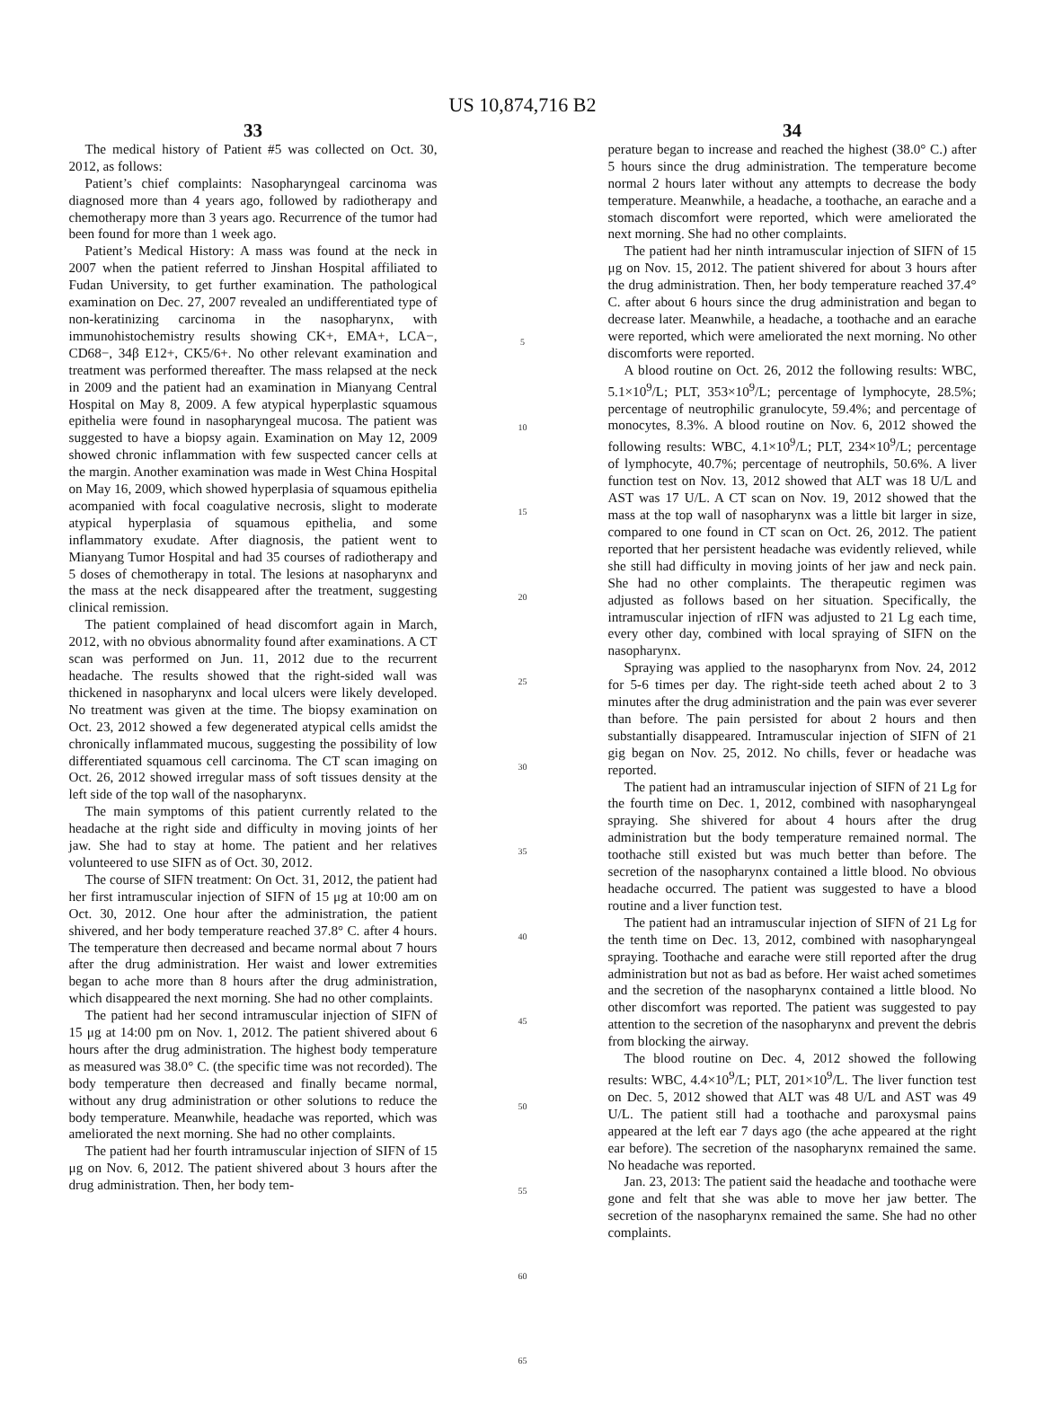US 10,874,716 B2
33
The medical history of Patient #5 was collected on Oct. 30, 2012, as follows:
Patient’s chief complaints: Nasopharyngeal carcinoma was diagnosed more than 4 years ago, followed by radiotherapy and chemotherapy more than 3 years ago. Recurrence of the tumor had been found for more than 1 week ago.
Patient’s Medical History: A mass was found at the neck in 2007 when the patient referred to Jinshan Hospital affiliated to Fudan University, to get further examination. The pathological examination on Dec. 27, 2007 revealed an undifferentiated type of non-keratinizing carcinoma in the nasopharynx, with immunohistochemistry results showing CK+, EMA+, LCA−, CD68−, 34β E12+, CK5/6+. No other relevant examination and treatment was performed thereafter. The mass relapsed at the neck in 2009 and the patient had an examination in Mianyang Central Hospital on May 8, 2009. A few atypical hyperplastic squamous epithelia were found in nasopharyngeal mucosa. The patient was suggested to have a biopsy again. Examination on May 12, 2009 showed chronic inflammation with few suspected cancer cells at the margin. Another examination was made in West China Hospital on May 16, 2009, which showed hyperplasia of squamous epithelia acompanied with focal coagulative necrosis, slight to moderate atypical hyperplasia of squamous epithelia, and some inflammatory exudate. After diagnosis, the patient went to Mianyang Tumor Hospital and had 35 courses of radiotherapy and 5 doses of chemotherapy in total. The lesions at nasopharynx and the mass at the neck disappeared after the treatment, suggesting clinical remission.
The patient complained of head discomfort again in March, 2012, with no obvious abnormality found after examinations. A CT scan was performed on Jun. 11, 2012 due to the recurrent headache. The results showed that the right-sided wall was thickened in nasopharynx and local ulcers were likely developed. No treatment was given at the time. The biopsy examination on Oct. 23, 2012 showed a few degenerated atypical cells amidst the chronically inflammated mucous, suggesting the possibility of low differentiated squamous cell carcinoma. The CT scan imaging on Oct. 26, 2012 showed irregular mass of soft tissues density at the left side of the top wall of the nasopharynx.
The main symptoms of this patient currently related to the headache at the right side and difficulty in moving joints of her jaw. She had to stay at home. The patient and her relatives volunteered to use SIFN as of Oct. 30, 2012.
The course of SIFN treatment: On Oct. 31, 2012, the patient had her first intramuscular injection of SIFN of 15 μg at 10:00 am on Oct. 30, 2012. One hour after the administration, the patient shivered, and her body temperature reached 37.8° C. after 4 hours. The temperature then decreased and became normal about 7 hours after the drug administration. Her waist and lower extremities began to ache more than 8 hours after the drug administration, which disappeared the next morning. She had no other complaints.
The patient had her second intramuscular injection of SIFN of 15 μg at 14:00 pm on Nov. 1, 2012. The patient shivered about 6 hours after the drug administration. The highest body temperature as measured was 38.0° C. (the specific time was not recorded). The body temperature then decreased and finally became normal, without any drug administration or other solutions to reduce the body temperature. Meanwhile, headache was reported, which was ameliorated the next morning. She had no other complaints.
The patient had her fourth intramuscular injection of SIFN of 15 μg on Nov. 6, 2012. The patient shivered about 3 hours after the drug administration. Then, her body tem-
5
10
15
20
25
30
35
40
45
50
55
60
65
34
perature began to increase and reached the highest (38.0° C.) after 5 hours since the drug administration. The temperature become normal 2 hours later without any attempts to decrease the body temperature. Meanwhile, a headache, a toothache, an earache and a stomach discomfort were reported, which were ameliorated the next morning. She had no other complaints.
The patient had her ninth intramuscular injection of SIFN of 15 μg on Nov. 15, 2012. The patient shivered for about 3 hours after the drug administration. Then, her body temperature reached 37.4° C. after about 6 hours since the drug administration and began to decrease later. Meanwhile, a headache, a toothache and an earache were reported, which were ameliorated the next morning. No other discomforts were reported.
A blood routine on Oct. 26, 2012 the following results: WBC, 5.1×10<sup>9</sup>/L; PLT, 353×10<sup>9</sup>/L; percentage of lymphocyte, 28.5%; percentage of neutrophilic granulocyte, 59.4%; and percentage of monocytes, 8.3%. A blood routine on Nov. 6, 2012 showed the following results: WBC, 4.1×10<sup>9</sup>/L; PLT, 234×10<sup>9</sup>/L; percentage of lymphocyte, 40.7%; percentage of neutrophils, 50.6%. A liver function test on Nov. 13, 2012 showed that ALT was 18 U/L and AST was 17 U/L. A CT scan on Nov. 19, 2012 showed that the mass at the top wall of nasopharynx was a little bit larger in size, compared to one found in CT scan on Oct. 26, 2012. The patient reported that her persistent headache was evidently relieved, while she still had difficulty in moving joints of her jaw and neck pain. She had no other complaints. The therapeutic regimen was adjusted as follows based on her situation. Specifically, the intramuscular injection of rIFN was adjusted to 21 Lg each time, every other day, combined with local spraying of SIFN on the nasopharynx.
Spraying was applied to the nasopharynx from Nov. 24, 2012 for 5-6 times per day. The right-side teeth ached about 2 to 3 minutes after the drug administration and the pain was ever severer than before. The pain persisted for about 2 hours and then substantially disappeared. Intramuscular injection of SIFN of 21 gig began on Nov. 25, 2012. No chills, fever or headache was reported.
The patient had an intramuscular injection of SIFN of 21 Lg for the fourth time on Dec. 1, 2012, combined with nasopharyngeal spraying. She shivered for about 4 hours after the drug administration but the body temperature remained normal. The toothache still existed but was much better than before. The secretion of the nasopharynx contained a little blood. No obvious headache occurred. The patient was suggested to have a blood routine and a liver function test.
The patient had an intramuscular injection of SIFN of 21 Lg for the tenth time on Dec. 13, 2012, combined with nasopharyngeal spraying. Toothache and earache were still reported after the drug administration but not as bad as before. Her waist ached sometimes and the secretion of the nasopharynx contained a little blood. No other discomfort was reported. The patient was suggested to pay attention to the secretion of the nasopharynx and prevent the debris from blocking the airway.
The blood routine on Dec. 4, 2012 showed the following results: WBC, 4.4×10<sup>9</sup>/L; PLT, 201×10<sup>9</sup>/L. The liver function test on Dec. 5, 2012 showed that ALT was 48 U/L and AST was 49 U/L. The patient still had a toothache and paroxysmal pains appeared at the left ear 7 days ago (the ache appeared at the right ear before). The secretion of the nasopharynx remained the same. No headache was reported.
Jan. 23, 2013: The patient said the headache and toothache were gone and felt that she was able to move her jaw better. The secretion of the nasopharynx remained the same. She had no other complaints.